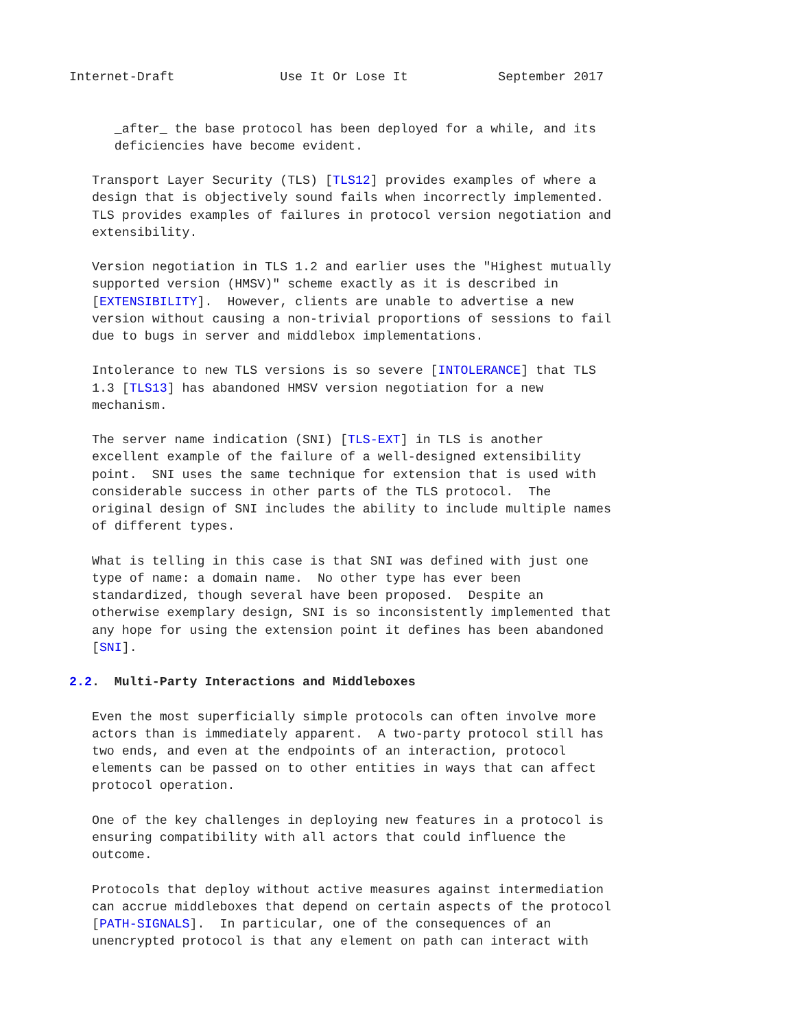Internet-Draft              Use It Or Lose It            September 2017


      _after_ the base protocol has been deployed for a while, and its
      deficiencies have become evident.

   Transport Layer Security (TLS) [TLS12] provides examples of where a
   design that is objectively sound fails when incorrectly implemented.
   TLS provides examples of failures in protocol version negotiation and
   extensibility.

   Version negotiation in TLS 1.2 and earlier uses the "Highest mutually
   supported version (HMSV)" scheme exactly as it is described in
   [EXTENSIBILITY].  However, clients are unable to advertise a new
   version without causing a non-trivial proportions of sessions to fail
   due to bugs in server and middlebox implementations.

   Intolerance to new TLS versions is so severe [INTOLERANCE] that TLS
   1.3 [TLS13] has abandoned HMSV version negotiation for a new
   mechanism.

   The server name indication (SNI) [TLS-EXT] in TLS is another
   excellent example of the failure of a well-designed extensibility
   point.  SNI uses the same technique for extension that is used with
   considerable success in other parts of the TLS protocol.  The
   original design of SNI includes the ability to include multiple names
   of different types.

   What is telling in this case is that SNI was defined with just one
   type of name: a domain name.  No other type has ever been
   standardized, though several have been proposed.  Despite an
   otherwise exemplary design, SNI is so inconsistently implemented that
   any hope for using the extension point it defines has been abandoned
   [SNI].

2.2.  Multi-Party Interactions and Middleboxes

   Even the most superficially simple protocols can often involve more
   actors than is immediately apparent.  A two-party protocol still has
   two ends, and even at the endpoints of an interaction, protocol
   elements can be passed on to other entities in ways that can affect
   protocol operation.

   One of the key challenges in deploying new features in a protocol is
   ensuring compatibility with all actors that could influence the
   outcome.

   Protocols that deploy without active measures against intermediation
   can accrue middleboxes that depend on certain aspects of the protocol
   [PATH-SIGNALS].  In particular, one of the consequences of an
   unencrypted protocol is that any element on path can interact with